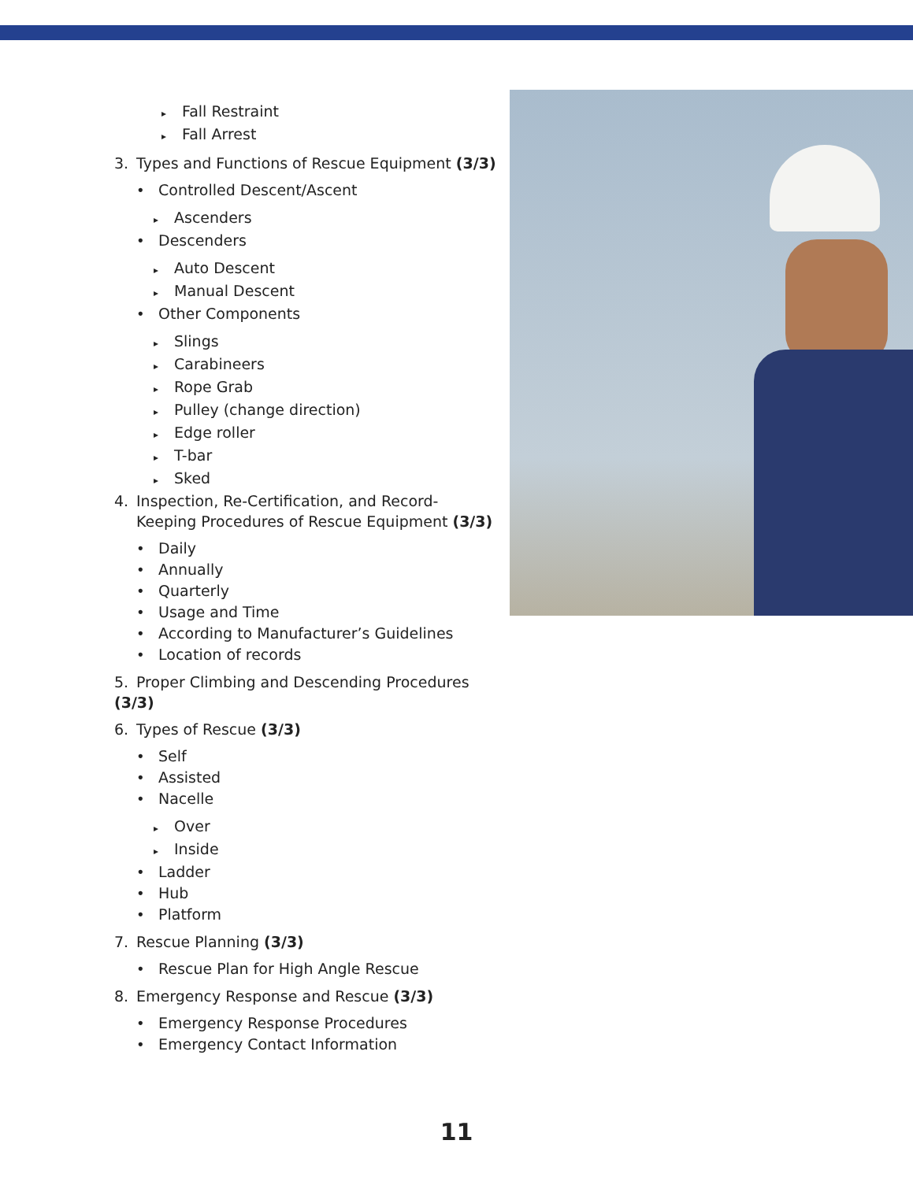▸ Fall Restraint
▸ Fall Arrest
3. Types and Functions of Rescue Equipment (3/3)
• Controlled Descent/Ascent
▸ Ascenders
• Descenders
▸ Auto Descent
▸ Manual Descent
• Other Components
▸ Slings
▸ Carabineers
▸ Rope Grab
▸ Pulley (change direction)
▸ Edge roller
▸ T-bar
▸ Sked
4. Inspection, Re-Certification, and Record-
Keeping Procedures of Rescue Equipment (3/3)
• Daily
• Annually
• Quarterly
• Usage and Time
• According to Manufacturer’s Guidelines
• Location of records
5. Proper Climbing and Descending Procedures (3/3)
6. Types of Rescue (3/3)
• Self
• Assisted
• Nacelle
▸ Over
▸ Inside
• Ladder
• Hub
• Platform
7. Rescue Planning (3/3)
• Rescue Plan for High Angle Rescue
8. Emergency Response and Rescue (3/3)
• Emergency Response Procedures
• Emergency Contact Information
11